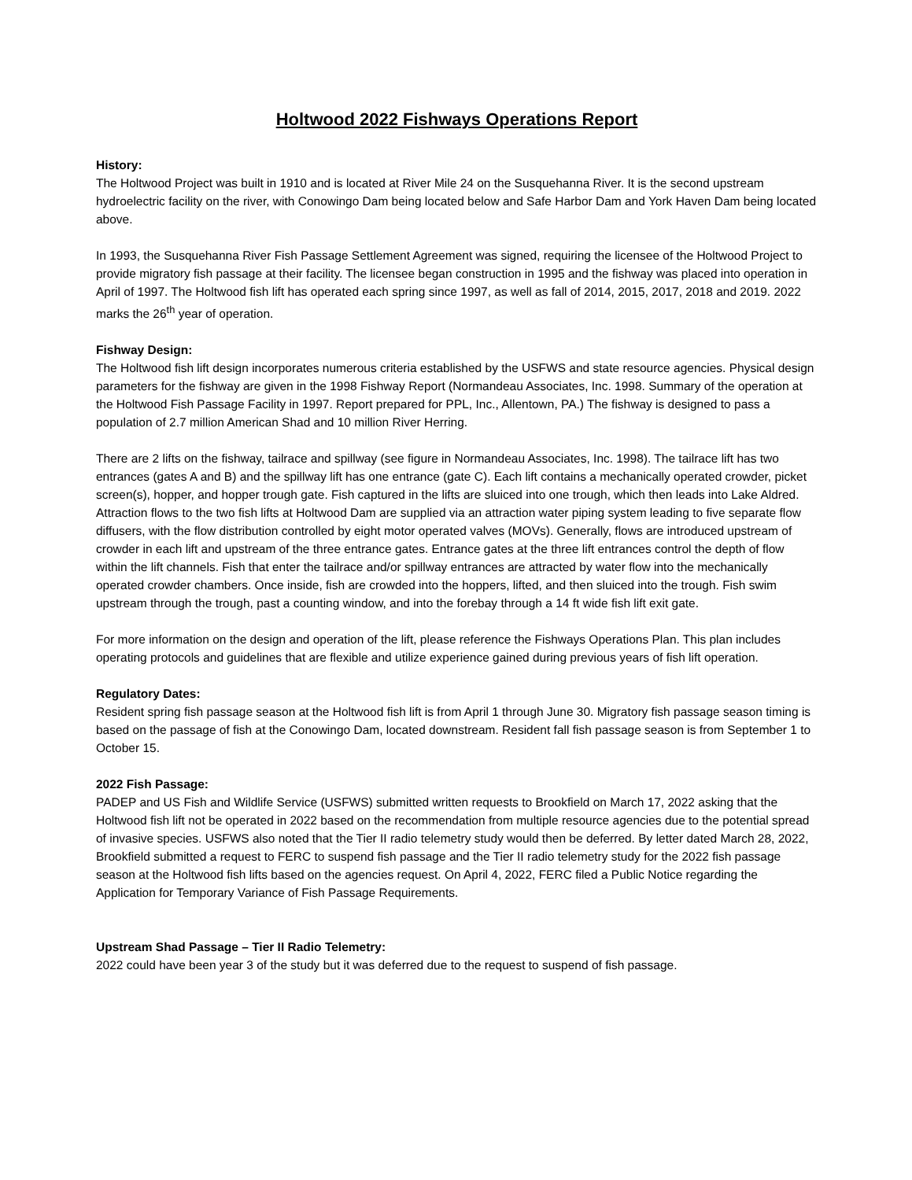Holtwood 2022 Fishways Operations Report
History:
The Holtwood Project was built in 1910 and is located at River Mile 24 on the Susquehanna River. It is the second upstream hydroelectric facility on the river, with Conowingo Dam being located below and Safe Harbor Dam and York Haven Dam being located above.
In 1993, the Susquehanna River Fish Passage Settlement Agreement was signed, requiring the licensee of the Holtwood Project to provide migratory fish passage at their facility. The licensee began construction in 1995 and the fishway was placed into operation in April of 1997. The Holtwood fish lift has operated each spring since 1997, as well as fall of 2014, 2015, 2017, 2018 and 2019. 2022 marks the 26<sup>th</sup> year of operation.
Fishway Design:
The Holtwood fish lift design incorporates numerous criteria established by the USFWS and state resource agencies. Physical design parameters for the fishway are given in the 1998 Fishway Report (Normandeau Associates, Inc. 1998. Summary of the operation at the Holtwood Fish Passage Facility in 1997. Report prepared for PPL, Inc., Allentown, PA.) The fishway is designed to pass a population of 2.7 million American Shad and 10 million River Herring.
There are 2 lifts on the fishway, tailrace and spillway (see figure in Normandeau Associates, Inc. 1998). The tailrace lift has two entrances (gates A and B) and the spillway lift has one entrance (gate C). Each lift contains a mechanically operated crowder, picket screen(s), hopper, and hopper trough gate. Fish captured in the lifts are sluiced into one trough, which then leads into Lake Aldred. Attraction flows to the two fish lifts at Holtwood Dam are supplied via an attraction water piping system leading to five separate flow diffusers, with the flow distribution controlled by eight motor operated valves (MOVs). Generally, flows are introduced upstream of crowder in each lift and upstream of the three entrance gates. Entrance gates at the three lift entrances control the depth of flow within the lift channels. Fish that enter the tailrace and/or spillway entrances are attracted by water flow into the mechanically operated crowder chambers. Once inside, fish are crowded into the hoppers, lifted, and then sluiced into the trough. Fish swim upstream through the trough, past a counting window, and into the forebay through a 14 ft wide fish lift exit gate.
For more information on the design and operation of the lift, please reference the Fishways Operations Plan. This plan includes operating protocols and guidelines that are flexible and utilize experience gained during previous years of fish lift operation.
Regulatory Dates:
Resident spring fish passage season at the Holtwood fish lift is from April 1 through June 30. Migratory fish passage season timing is based on the passage of fish at the Conowingo Dam, located downstream. Resident fall fish passage season is from September 1 to October 15.
2022 Fish Passage:
PADEP and US Fish and Wildlife Service (USFWS) submitted written requests to Brookfield on March 17, 2022 asking that the Holtwood fish lift not be operated in 2022 based on the recommendation from multiple resource agencies due to the potential spread of invasive species. USFWS also noted that the Tier II radio telemetry study would then be deferred. By letter dated March 28, 2022, Brookfield submitted a request to FERC to suspend fish passage and the Tier II radio telemetry study for the 2022 fish passage season at the Holtwood fish lifts based on the agencies request. On April 4, 2022, FERC filed a Public Notice regarding the Application for Temporary Variance of Fish Passage Requirements.
Upstream Shad Passage – Tier II Radio Telemetry:
2022 could have been year 3 of the study but it was deferred due to the request to suspend of fish passage.